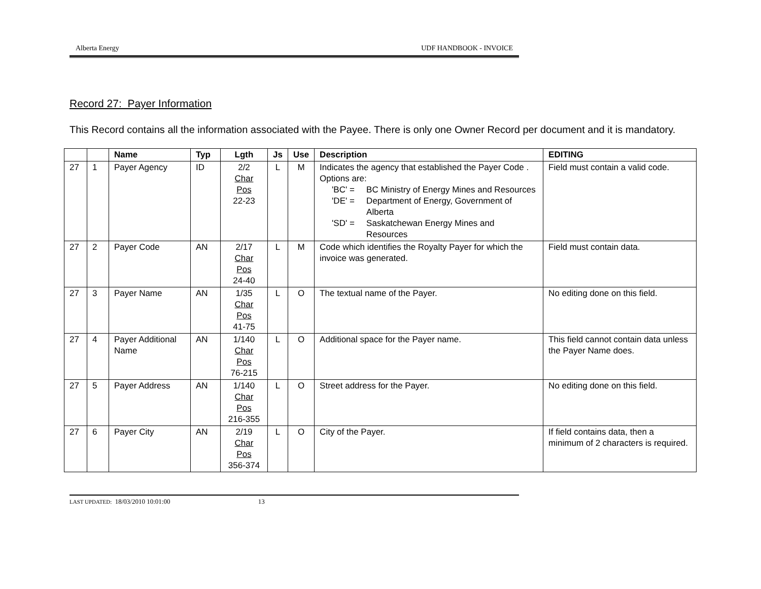Alberta Energy UDF HANDBOOK - INVOICE
Record 27: Payer Information
This Record contains all the information associated with the Payee. There is only one Owner Record per document and it is mandatory.
| | | Name | Typ | Lgth | Js | Use | Description | EDITING |
| --- | --- | --- | --- | --- | --- | --- | --- | --- |
| 27 | 1 | Payer Agency | ID | 2/2 Char Pos 22-23 | L | M | Indicates the agency that established the Payer Code . Options are: 'BC' = BC Ministry of Energy Mines and Resources 'DE' = Department of Energy, Government of Alberta 'SD' = Saskatchewan Energy Mines and Resources | Field must contain a valid code. |
| 27 | 2 | Payer Code | AN | 2/17 Char Pos 24-40 | L | M | Code which identifies the Royalty Payer for which the invoice was generated. | Field must contain data. |
| 27 | 3 | Payer Name | AN | 1/35 Char Pos 41-75 | L | O | The textual name of the Payer. | No editing done on this field. |
| 27 | 4 | Payer Additional Name | AN | 1/140 Char Pos 76-215 | L | O | Additional space for the Payer name. | This field cannot contain data unless the Payer Name does. |
| 27 | 5 | Payer Address | AN | 1/140 Char Pos 216-355 | L | O | Street address for the Payer. | No editing done on this field. |
| 27 | 6 | Payer City | AN | 2/19 Char Pos 356-374 | L | O | City of the Payer. | If field contains data, then a minimum of 2 characters is required. |
LAST UPDATED: 18/03/2010 10:01:00 13